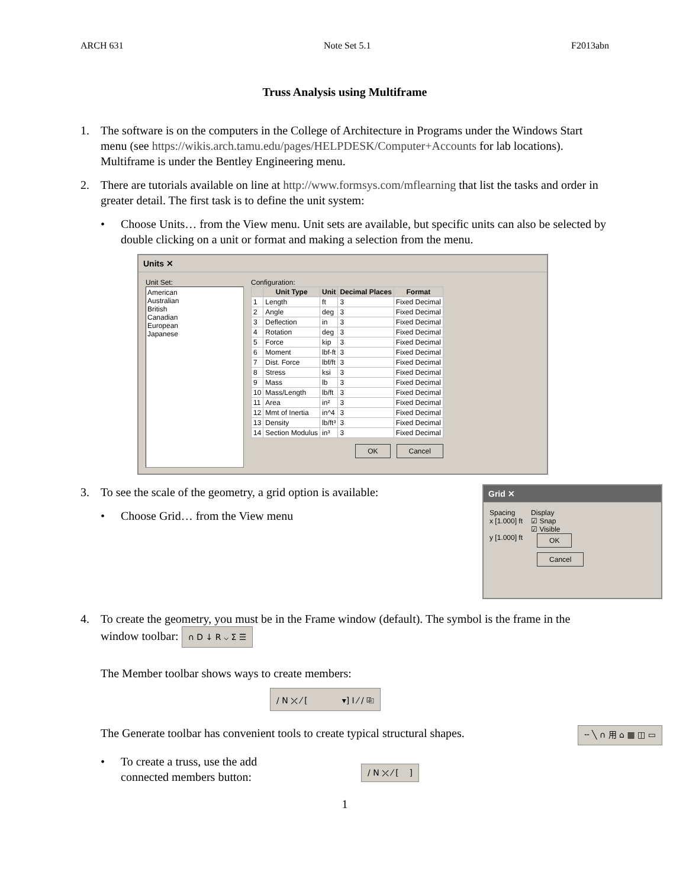ARCH 631 Note Set 5.1 F2013abn
Truss Analysis using Multiframe
1. The software is on the computers in the College of Architecture in Programs under the Windows Start menu (see https://wikis.arch.tamu.edu/pages/HELPDESK/Computer+Accounts for lab locations). Multiframe is under the Bentley Engineering menu.
2. There are tutorials available on line at http://www.formsys.com/mflearning that list the tasks and order in greater detail. The first task is to define the unit system:
• Choose Units… from the View menu. Unit sets are available, but specific units can also be selected by double clicking on a unit or format and making a selection from the menu.
Units ✕
Unit Set:
American
Australian
British
Canadian
European
Japanese
Configuration:
| | Unit Type | Unit | Decimal Places | Format |
| --- | --- | --- | --- | --- |
| 1 | Length | ft | 3 | Fixed Decimal |
| 2 | Angle | deg | 3 | Fixed Decimal |
| 3 | Deflection | in | 3 | Fixed Decimal |
| 4 | Rotation | deg | 3 | Fixed Decimal |
| 5 | Force | kip | 3 | Fixed Decimal |
| 6 | Moment | lbf-ft | 3 | Fixed Decimal |
| 7 | Dist. Force | lbf/ft | 3 | Fixed Decimal |
| 8 | Stress | ksi | 3 | Fixed Decimal |
| 9 | Mass | lb | 3 | Fixed Decimal |
| 10 | Mass/Length | lb/ft | 3 | Fixed Decimal |
| 11 | Area | in² | 3 | Fixed Decimal |
| 12 | Mmt of Inertia | in^4 | 3 | Fixed Decimal |
| 13 | Density | lb/ft³ | 3 | Fixed Decimal |
| 14 | Section Modulus | in³ | 3 | Fixed Decimal |
OK Cancel
3. To see the scale of the geometry, a grid option is available:
• Choose Grid… from the View menu
Grid ✕
Spacing
x [1.000] ft
y [1.000] ft
Display
☑ Snap
☑ Visible
OK
Cancel
4. To create the geometry, you must be in the Frame window (default). The symbol is the frame in the window toolbar: ∩ D ↓ R ⌵ Σ ☰
The Member toolbar shows ways to create members:
/ N ⤫ ⁄ [ ▾] I ⁄ / ⎘
The Generate toolbar has convenient tools to create typical structural shapes.
╌ ╲ ∩ 用 ⌂ ▦ ◫ ▭
• To create a truss, use the add connected members button:
/ N ⤫ ⁄ [ ]
1